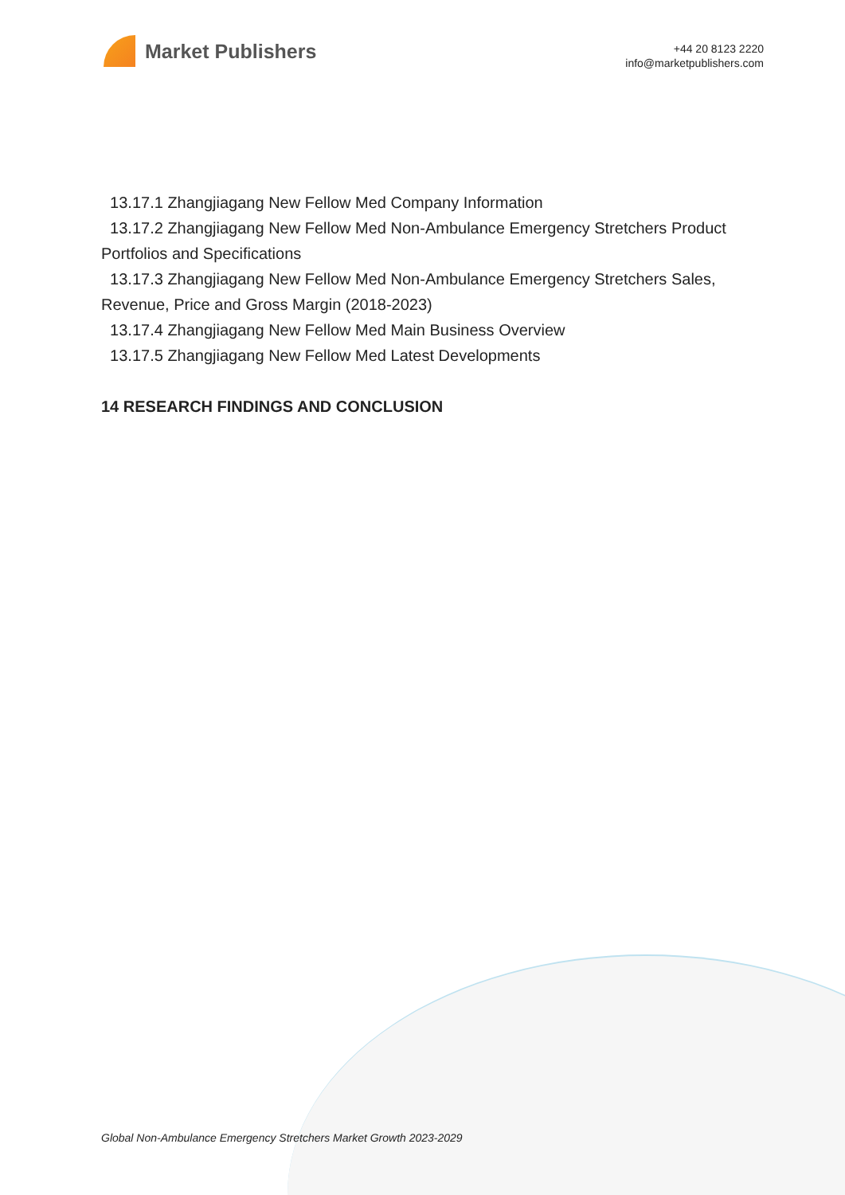Market Publishers
+44 20 8123 2220
info@marketpublishers.com
13.17.1 Zhangjiagang New Fellow Med Company Information
13.17.2 Zhangjiagang New Fellow Med Non-Ambulance Emergency Stretchers Product Portfolios and Specifications
13.17.3 Zhangjiagang New Fellow Med Non-Ambulance Emergency Stretchers Sales, Revenue, Price and Gross Margin (2018-2023)
13.17.4 Zhangjiagang New Fellow Med Main Business Overview
13.17.5 Zhangjiagang New Fellow Med Latest Developments
14 RESEARCH FINDINGS AND CONCLUSION
Global Non-Ambulance Emergency Stretchers Market Growth 2023-2029